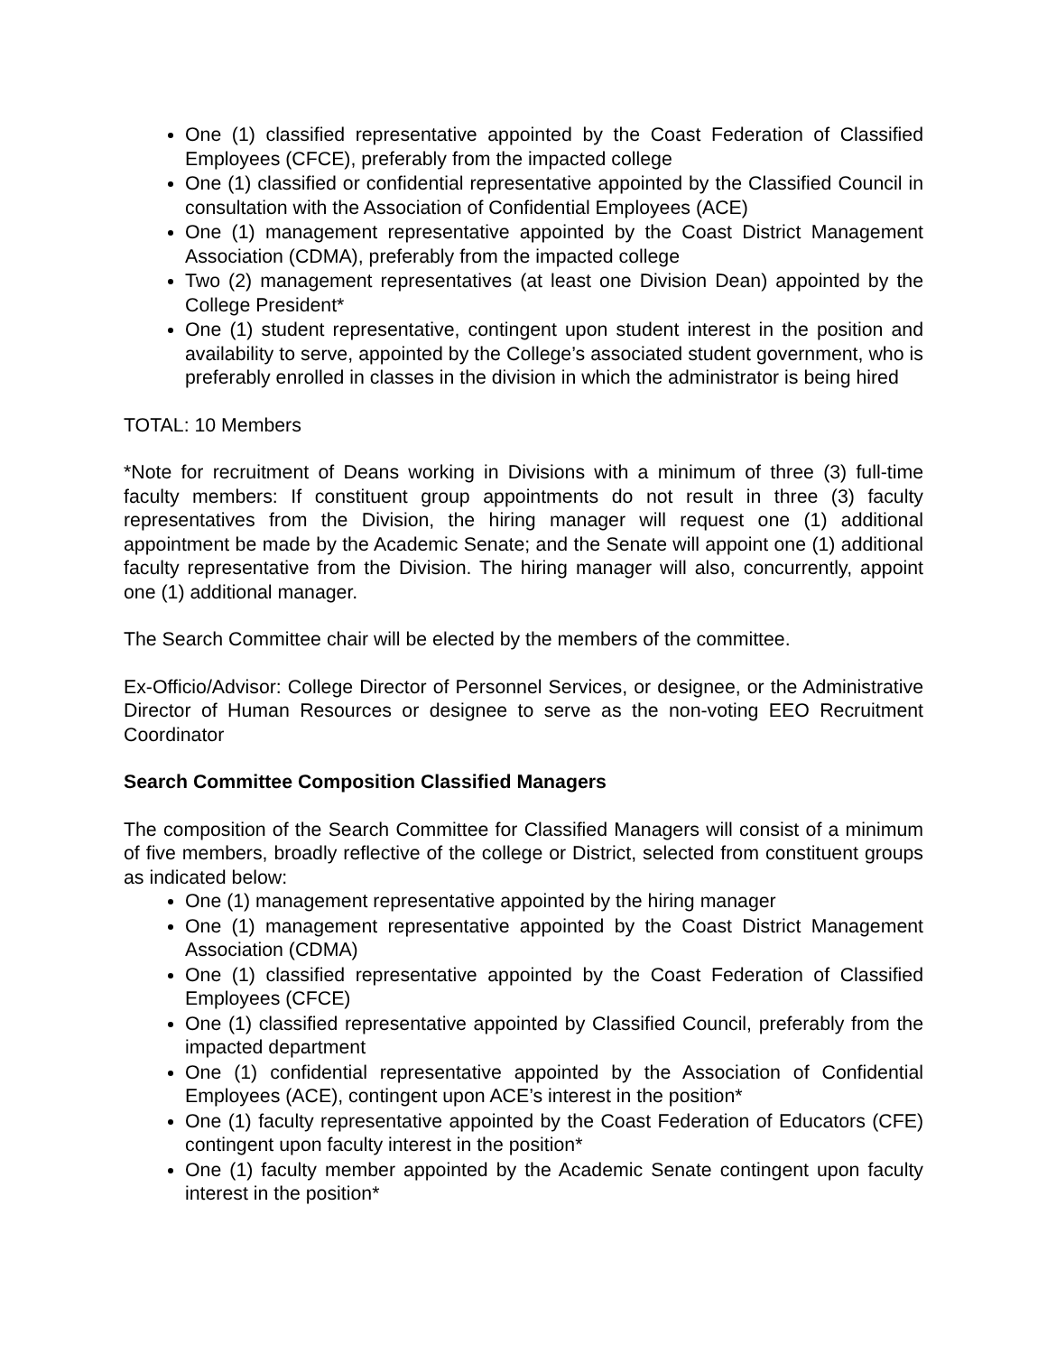One (1) classified representative appointed by the Coast Federation of Classified Employees (CFCE), preferably from the impacted college
One (1) classified or confidential representative appointed by the Classified Council in consultation with the Association of Confidential Employees (ACE)
One (1) management representative appointed by the Coast District Management Association (CDMA), preferably from the impacted college
Two (2) management representatives (at least one Division Dean) appointed by the College President*
One (1) student representative, contingent upon student interest in the position and availability to serve, appointed by the College’s associated student government, who is preferably enrolled in classes in the division in which the administrator is being hired
TOTAL: 10 Members
*Note for recruitment of Deans working in Divisions with a minimum of three (3) full-time faculty members: If constituent group appointments do not result in three (3) faculty representatives from the Division, the hiring manager will request one (1) additional appointment be made by the Academic Senate; and the Senate will appoint one (1) additional faculty representative from the Division. The hiring manager will also, concurrently, appoint one (1) additional manager.
The Search Committee chair will be elected by the members of the committee.
Ex-Officio/Advisor: College Director of Personnel Services, or designee, or the Administrative Director of Human Resources or designee to serve as the non-voting EEO Recruitment Coordinator
Search Committee Composition Classified Managers
The composition of the Search Committee for Classified Managers will consist of a minimum of five members, broadly reflective of the college or District, selected from constituent groups as indicated below:
One (1) management representative appointed by the hiring manager
One (1) management representative appointed by the Coast District Management Association (CDMA)
One (1) classified representative appointed by the Coast Federation of Classified Employees (CFCE)
One (1) classified representative appointed by Classified Council, preferably from the impacted department
One (1) confidential representative appointed by the Association of Confidential Employees (ACE), contingent upon ACE’s interest in the position*
One (1) faculty representative appointed by the Coast Federation of Educators (CFE) contingent upon faculty interest in the position*
One (1) faculty member appointed by the Academic Senate contingent upon faculty interest in the position*